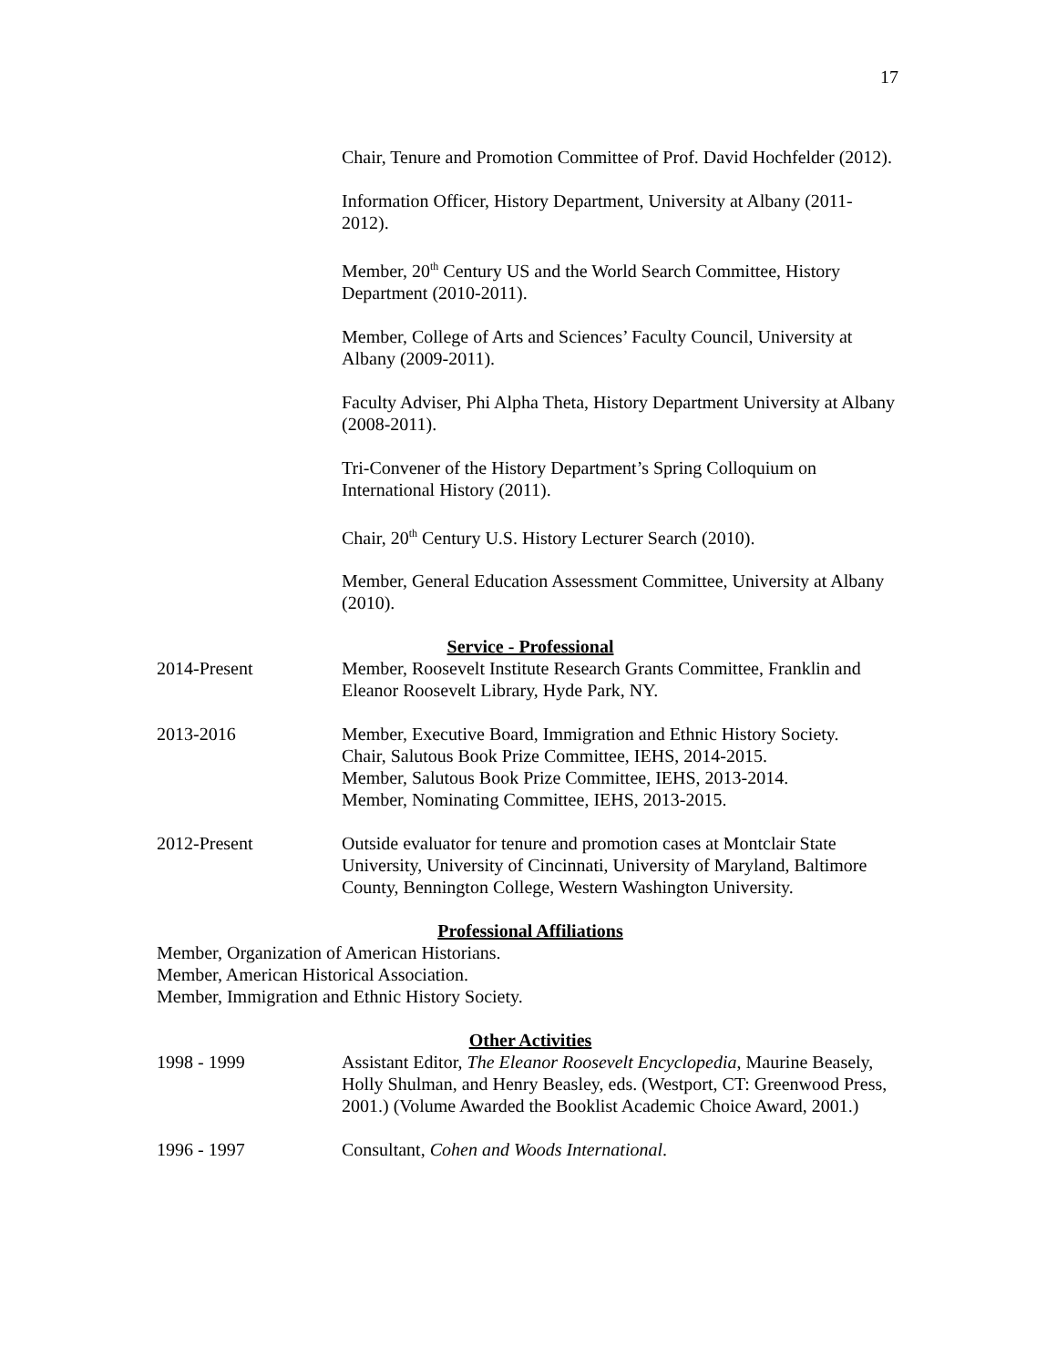17
Chair, Tenure and Promotion Committee of Prof. David Hochfelder (2012).
Information Officer, History Department, University at Albany (2011-2012).
Member, 20<sup>th</sup> Century US and the World Search Committee, History Department (2010-2011).
Member, College of Arts and Sciences’ Faculty Council, University at Albany (2009-2011).
Faculty Adviser, Phi Alpha Theta, History Department University at Albany (2008-2011).
Tri-Convener of the History Department’s Spring Colloquium on International History (2011).
Chair, 20<sup>th</sup> Century U.S. History Lecturer Search (2010).
Member, General Education Assessment Committee, University at Albany (2010).
Service - Professional
2014-Present Member, Roosevelt Institute Research Grants Committee, Franklin and Eleanor Roosevelt Library, Hyde Park, NY.
2013-2016 Member, Executive Board, Immigration and Ethnic History Society.
Chair, Salutous Book Prize Committee, IEHS, 2014-2015.
Member, Salutous Book Prize Committee, IEHS, 2013-2014.
Member, Nominating Committee, IEHS, 2013-2015.
2012-Present Outside evaluator for tenure and promotion cases at Montclair State University, University of Cincinnati, University of Maryland, Baltimore County, Bennington College, Western Washington University.
Professional Affiliations
Member, Organization of American Historians.
Member, American Historical Association.
Member, Immigration and Ethnic History Society.
Other Activities
1998 - 1999 Assistant Editor, The Eleanor Roosevelt Encyclopedia, Maurine Beasely, Holly Shulman, and Henry Beasley, eds. (Westport, CT: Greenwood Press, 2001.) (Volume Awarded the Booklist Academic Choice Award, 2001.)
1996 - 1997 Consultant, Cohen and Woods International.